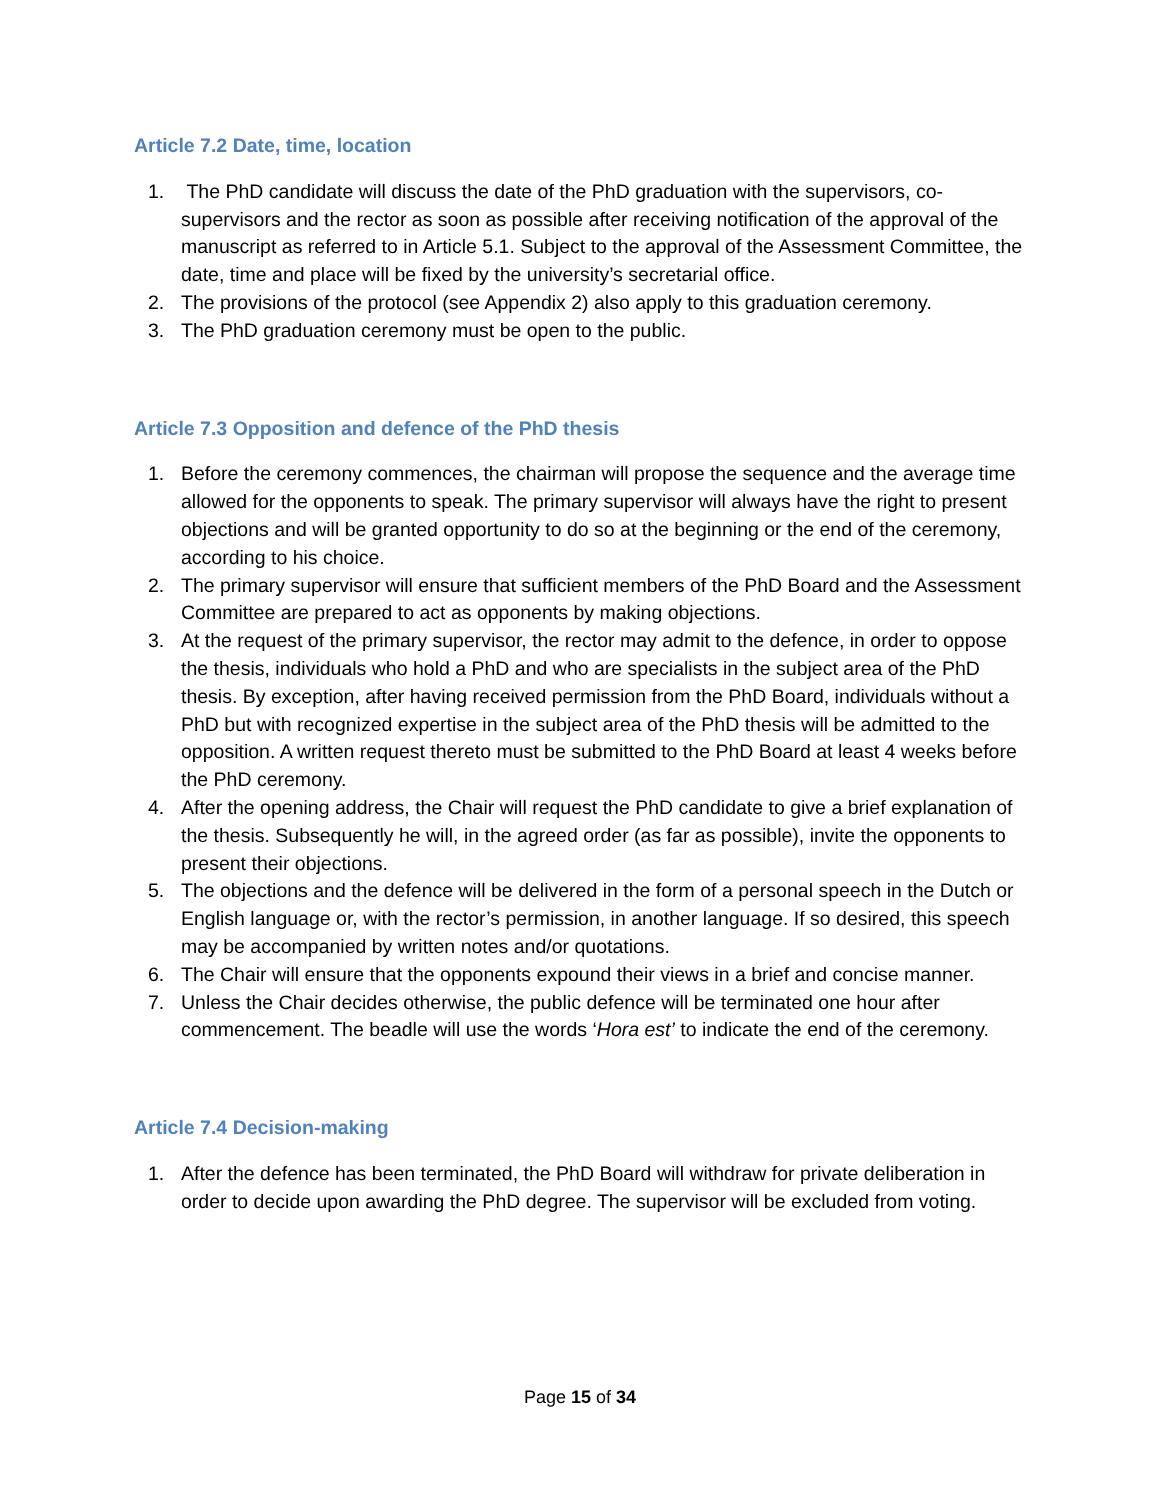Article 7.2 Date, time, location
1. The PhD candidate will discuss the date of the PhD graduation with the supervisors, co-supervisors and the rector as soon as possible after receiving notification of the approval of the manuscript as referred to in Article 5.1. Subject to the approval of the Assessment Committee, the date, time and place will be fixed by the university’s secretarial office.
2. The provisions of the protocol (see Appendix 2) also apply to this graduation ceremony.
3. The PhD graduation ceremony must be open to the public.
Article 7.3 Opposition and defence of the PhD thesis
1. Before the ceremony commences, the chairman will propose the sequence and the average time allowed for the opponents to speak. The primary supervisor will always have the right to present objections and will be granted opportunity to do so at the beginning or the end of the ceremony, according to his choice.
2. The primary supervisor will ensure that sufficient members of the PhD Board and the Assessment Committee are prepared to act as opponents by making objections.
3. At the request of the primary supervisor, the rector may admit to the defence, in order to oppose the thesis, individuals who hold a PhD and who are specialists in the subject area of the PhD thesis. By exception, after having received permission from the PhD Board, individuals without a PhD but with recognized expertise in the subject area of the PhD thesis will be admitted to the opposition. A written request thereto must be submitted to the PhD Board at least 4 weeks before the PhD ceremony.
4. After the opening address, the Chair will request the PhD candidate to give a brief explanation of the thesis. Subsequently he will, in the agreed order (as far as possible), invite the opponents to present their objections.
5. The objections and the defence will be delivered in the form of a personal speech in the Dutch or English language or, with the rector’s permission, in another language. If so desired, this speech may be accompanied by written notes and/or quotations.
6. The Chair will ensure that the opponents expound their views in a brief and concise manner.
7. Unless the Chair decides otherwise, the public defence will be terminated one hour after commencement. The beadle will use the words ‘Hora est’ to indicate the end of the ceremony.
Article 7.4 Decision-making
1. After the defence has been terminated, the PhD Board will withdraw for private deliberation in order to decide upon awarding the PhD degree. The supervisor will be excluded from voting.
Page 15 of 34